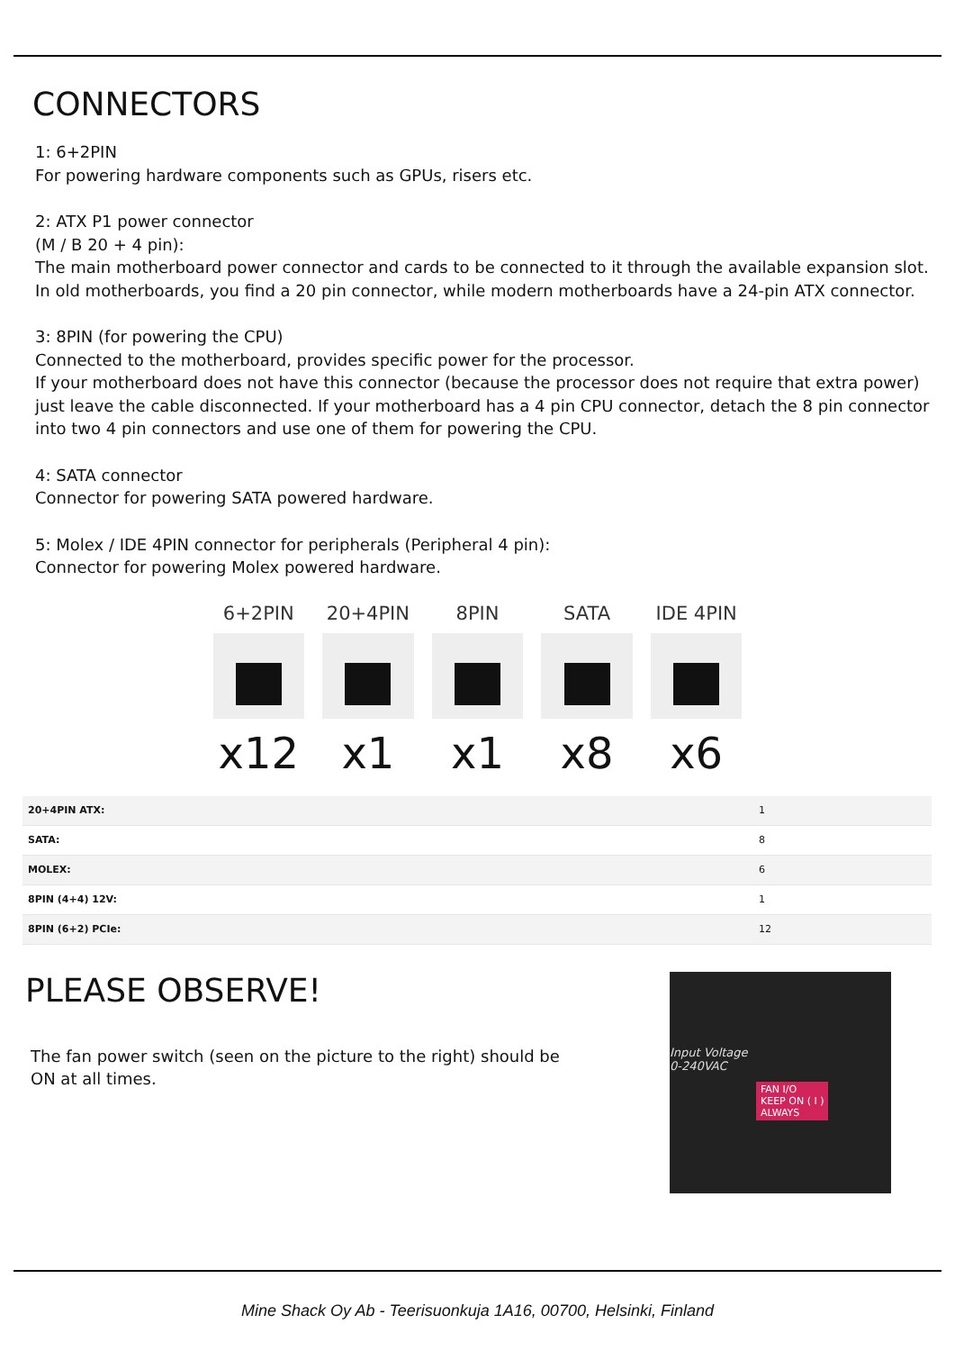CONNECTORS
1: 6+2PIN
For powering hardware components such as GPUs, risers etc.
2: ATX P1 power connector
(M / B 20 + 4 pin):
The main motherboard power connector and cards to be connected to it through the available expansion slot.
In old motherboards, you find a 20 pin connector, while modern motherboards have a 24-pin ATX connector.
3: 8PIN (for powering the CPU)
Connected to the motherboard, provides specific power for the processor.
If your motherboard does not have this connector (because the processor does not require that extra power)
just leave the cable disconnected. If your motherboard has a 4 pin CPU connector, detach the 8 pin connector
into two 4 pin connectors and use one of them for powering the CPU.
4: SATA connector
Connector for powering SATA powered hardware.
5: Molex / IDE 4PIN connector for peripherals (Peripheral 4 pin):
Connector for powering Molex powered hardware.
6+2PIN
x12
20+4PIN
x1
8PIN
x1
SATA
x8
IDE 4PIN
x6
| 20+4PIN ATX: | 1 |
| SATA: | 8 |
| MOLEX: | 6 |
| 8PIN (4+4) 12V: | 1 |
| 8PIN (6+2) PCIe: | 12 |
PLEASE OBSERVE!
The fan power switch (seen on the picture to the right) should be ON at all times.
Input Voltage
0-240VAC
FAN I/O
KEEP ON ( I )
ALWAYS
Mine Shack Oy Ab - Teerisuonkuja 1A16, 00700, Helsinki, Finland